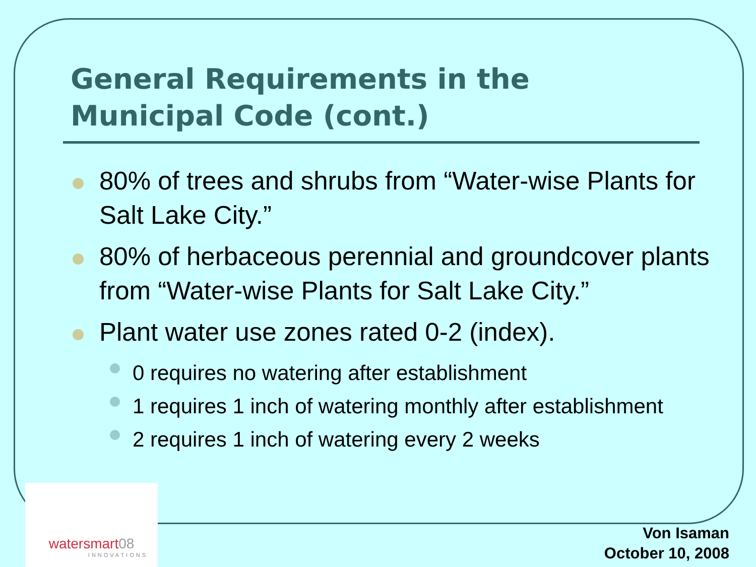General Requirements in the
Municipal Code (cont.)
80% of trees and shrubs from “Water-wise Plants for Salt Lake City.”
80% of herbaceous perennial and groundcover plants from “Water-wise Plants for Salt Lake City.”
Plant water use zones rated 0-2 (index).
0 requires no watering after establishment
1 requires 1 inch of watering monthly after establishment
2 requires 1 inch of watering every 2 weeks
watersmart08
INNOVATIONS
Von Isaman
October 10, 2008